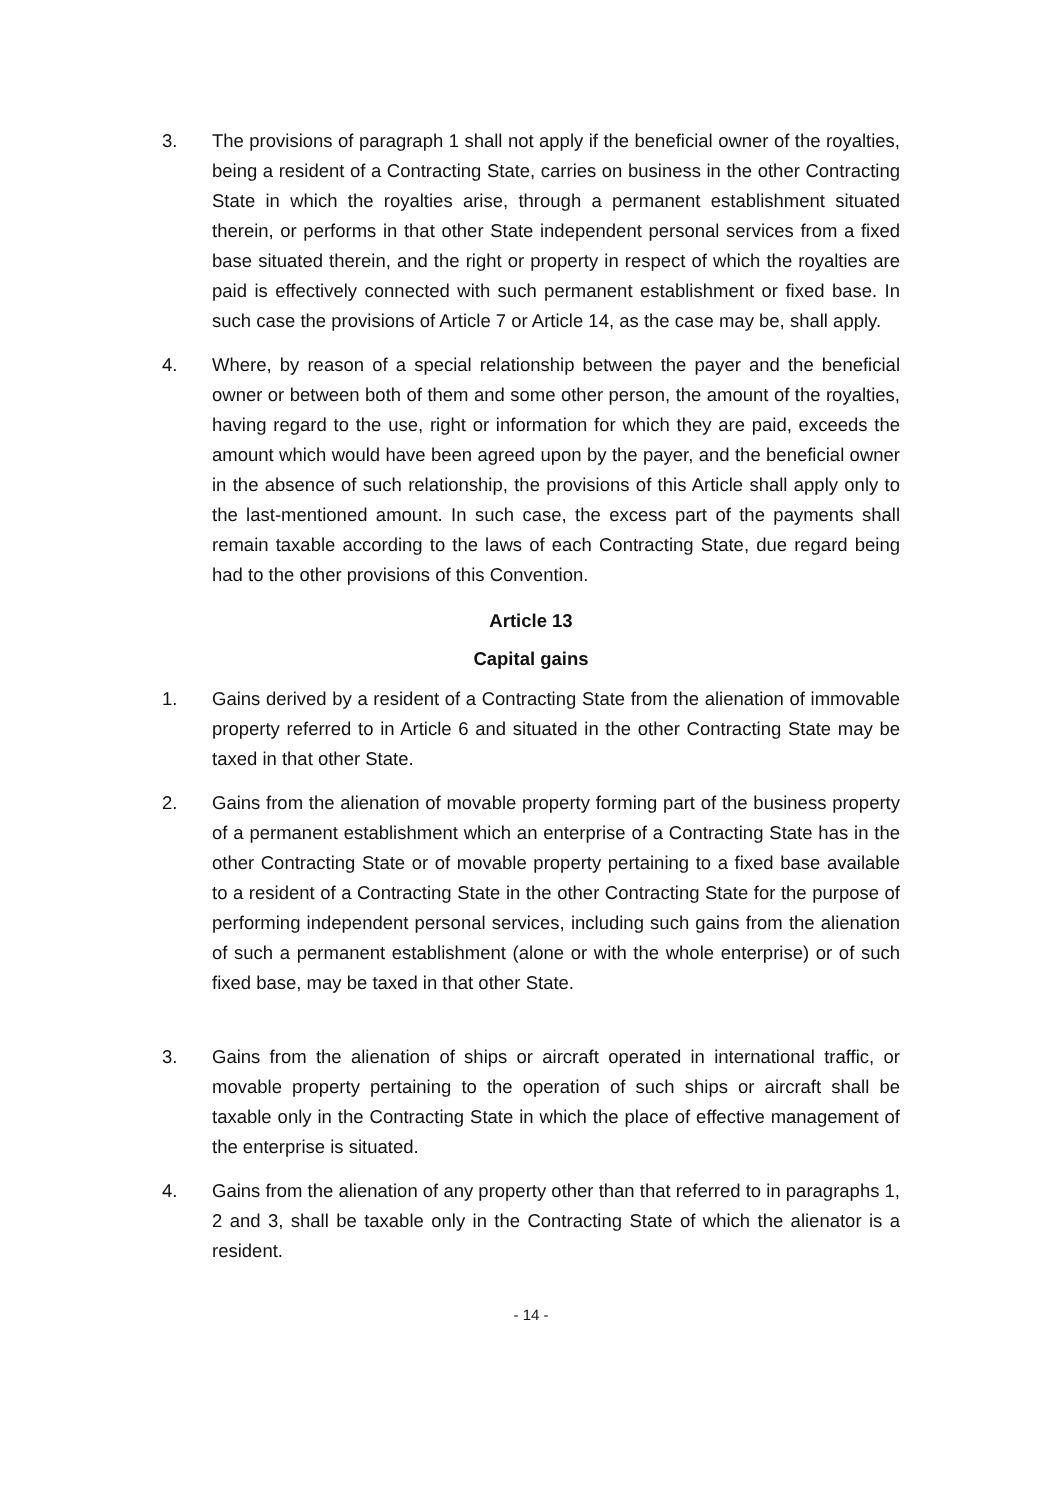3. The provisions of paragraph 1 shall not apply if the beneficial owner of the royalties, being a resident of a Contracting State, carries on business in the other Contracting State in which the royalties arise, through a permanent establishment situated therein, or performs in that other State independent personal services from a fixed base situated therein, and the right or property in respect of which the royalties are paid is effectively connected with such permanent establishment or fixed base. In such case the provisions of Article 7 or Article 14, as the case may be, shall apply.
4. Where, by reason of a special relationship between the payer and the beneficial owner or between both of them and some other person, the amount of the royalties, having regard to the use, right or information for which they are paid, exceeds the amount which would have been agreed upon by the payer, and the beneficial owner in the absence of such relationship, the provisions of this Article shall apply only to the last-mentioned amount. In such case, the excess part of the payments shall remain taxable according to the laws of each Contracting State, due regard being had to the other provisions of this Convention.
Article 13
Capital gains
1. Gains derived by a resident of a Contracting State from the alienation of immovable property referred to in Article 6 and situated in the other Contracting State may be taxed in that other State.
2. Gains from the alienation of movable property forming part of the business property of a permanent establishment which an enterprise of a Contracting State has in the other Contracting State or of movable property pertaining to a fixed base available to a resident of a Contracting State in the other Contracting State for the purpose of performing independent personal services, including such gains from the alienation of such a permanent establishment (alone or with the whole enterprise) or of such fixed base, may be taxed in that other State.
3. Gains from the alienation of ships or aircraft operated in international traffic, or movable property pertaining to the operation of such ships or aircraft shall be taxable only in the Contracting State in which the place of effective management of the enterprise is situated.
4. Gains from the alienation of any property other than that referred to in paragraphs 1, 2 and 3, shall be taxable only in the Contracting State of which the alienator is a resident.
- 14 -